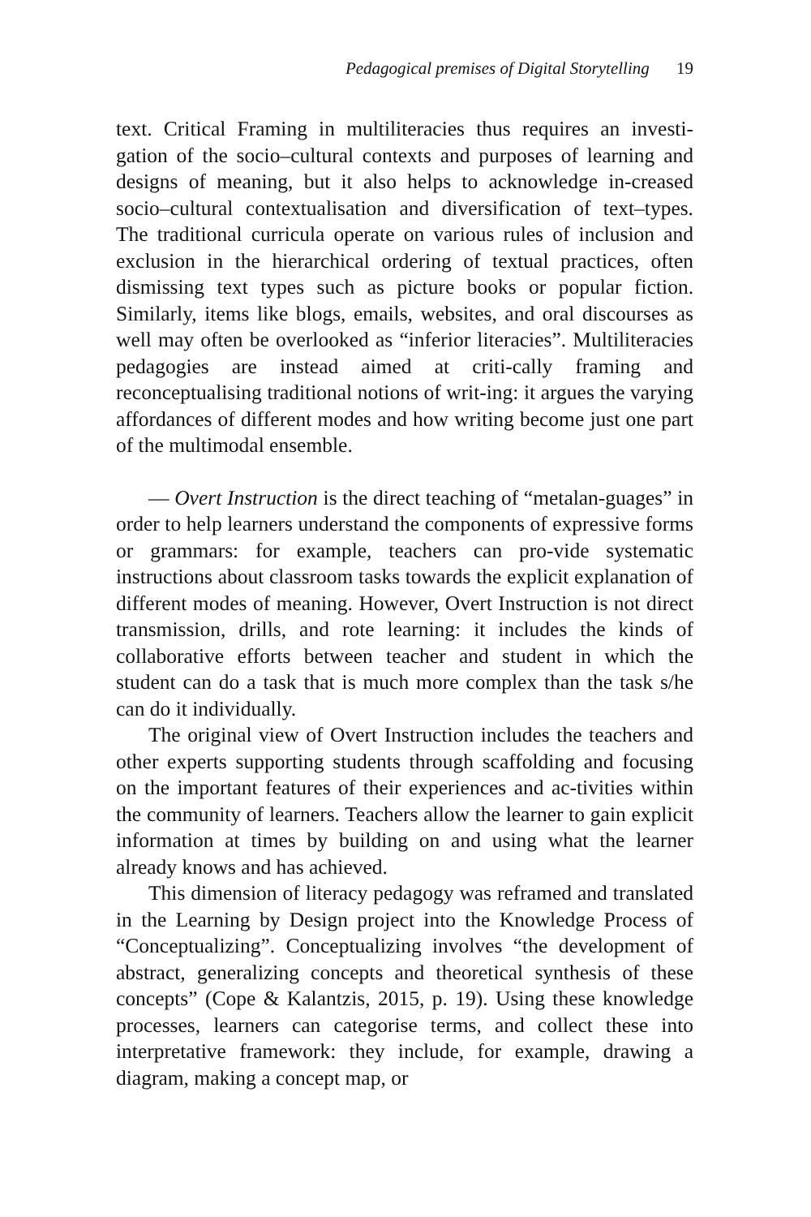Pedagogical premises of Digital Storytelling 19
text. Critical Framing in multiliteracies thus requires an investi-gation of the socio–cultural contexts and purposes of learning and designs of meaning, but it also helps to acknowledge in-creased socio–cultural contextualisation and diversification of text–types. The traditional curricula operate on various rules of inclusion and exclusion in the hierarchical ordering of textual practices, often dismissing text types such as picture books or popular fiction. Similarly, items like blogs, emails, websites, and oral discourses as well may often be overlooked as “inferior literacies”. Multiliteracies pedagogies are instead aimed at criti-cally framing and reconceptualising traditional notions of writ-ing: it argues the varying affordances of different modes and how writing become just one part of the multimodal ensemble.
— Overt Instruction is the direct teaching of “metalan-guages” in order to help learners understand the components of expressive forms or grammars: for example, teachers can pro-vide systematic instructions about classroom tasks towards the explicit explanation of different modes of meaning. However, Overt Instruction is not direct transmission, drills, and rote learning: it includes the kinds of collaborative efforts between teacher and student in which the student can do a task that is much more complex than the task s/he can do it individually.
The original view of Overt Instruction includes the teachers and other experts supporting students through scaffolding and focusing on the important features of their experiences and ac-tivities within the community of learners. Teachers allow the learner to gain explicit information at times by building on and using what the learner already knows and has achieved.
This dimension of literacy pedagogy was reframed and translated in the Learning by Design project into the Knowledge Process of “Conceptualizing”. Conceptualizing involves “the development of abstract, generalizing concepts and theoretical synthesis of these concepts” (Cope & Kalantzis, 2015, p. 19). Using these knowledge processes, learners can categorise terms, and collect these into interpretative framework: they include, for example, drawing a diagram, making a concept map, or